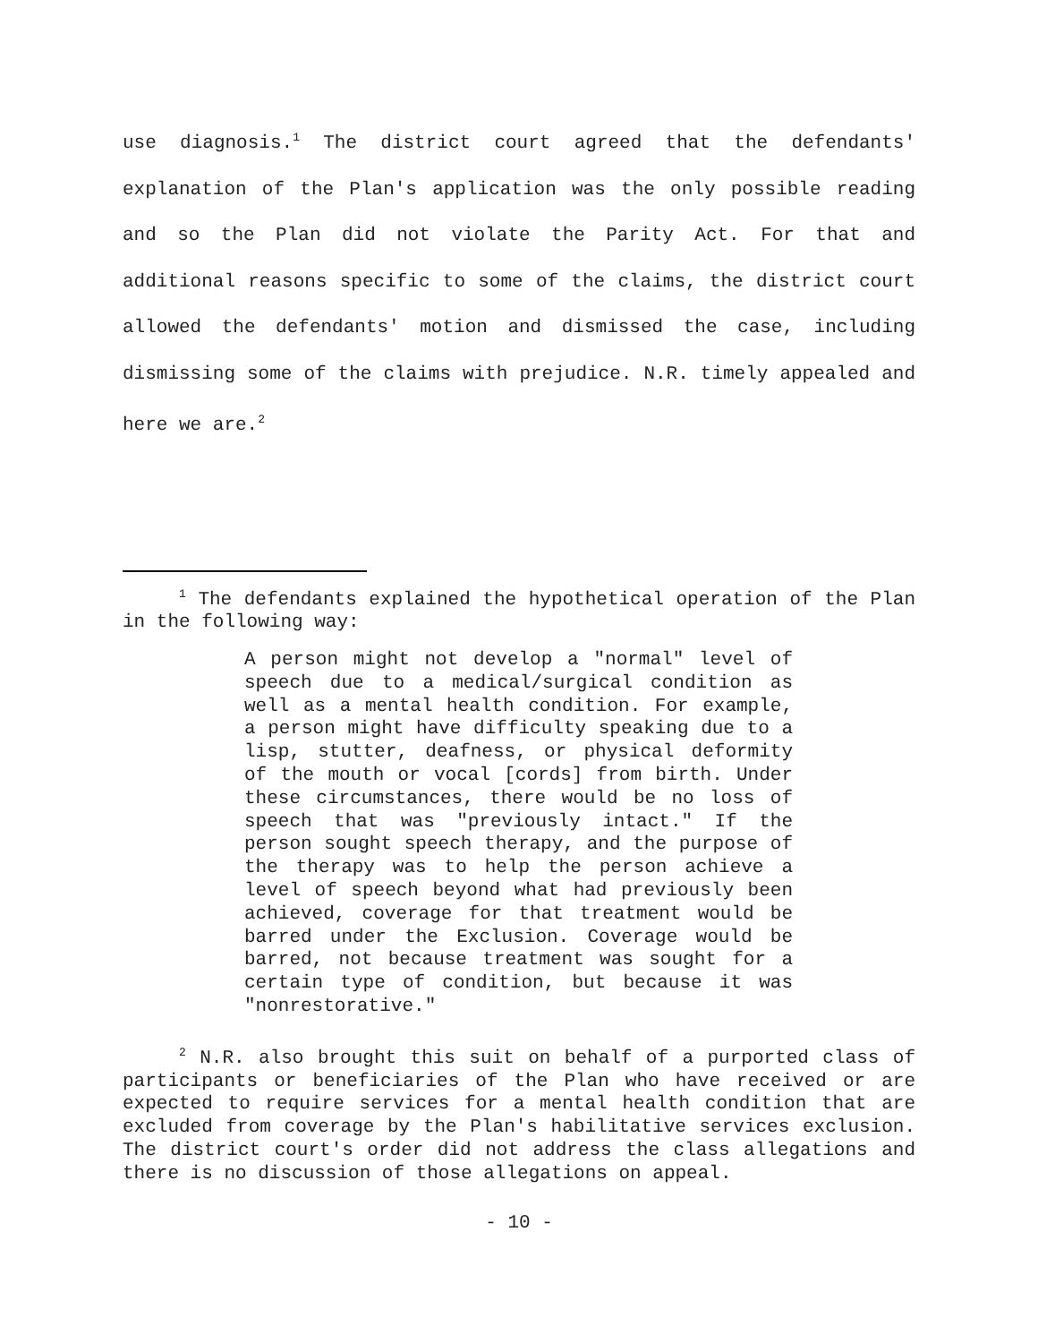use diagnosis.<sup>1</sup> The district court agreed that the defendants' explanation of the Plan's application was the only possible reading and so the Plan did not violate the Parity Act. For that and additional reasons specific to some of the claims, the district court allowed the defendants' motion and dismissed the case, including dismissing some of the claims with prejudice. N.R. timely appealed and here we are.<sup>2</sup>
<sup>1</sup> The defendants explained the hypothetical operation of the Plan in the following way:
A person might not develop a "normal" level of speech due to a medical/surgical condition as well as a mental health condition. For example, a person might have difficulty speaking due to a lisp, stutter, deafness, or physical deformity of the mouth or vocal [cords] from birth. Under these circumstances, there would be no loss of speech that was "previously intact." If the person sought speech therapy, and the purpose of the therapy was to help the person achieve a level of speech beyond what had previously been achieved, coverage for that treatment would be barred under the Exclusion. Coverage would be barred, not because treatment was sought for a certain type of condition, but because it was "nonrestorative."
<sup>2</sup> N.R. also brought this suit on behalf of a purported class of participants or beneficiaries of the Plan who have received or are expected to require services for a mental health condition that are excluded from coverage by the Plan's habilitative services exclusion. The district court's order did not address the class allegations and there is no discussion of those allegations on appeal.
- 10 -